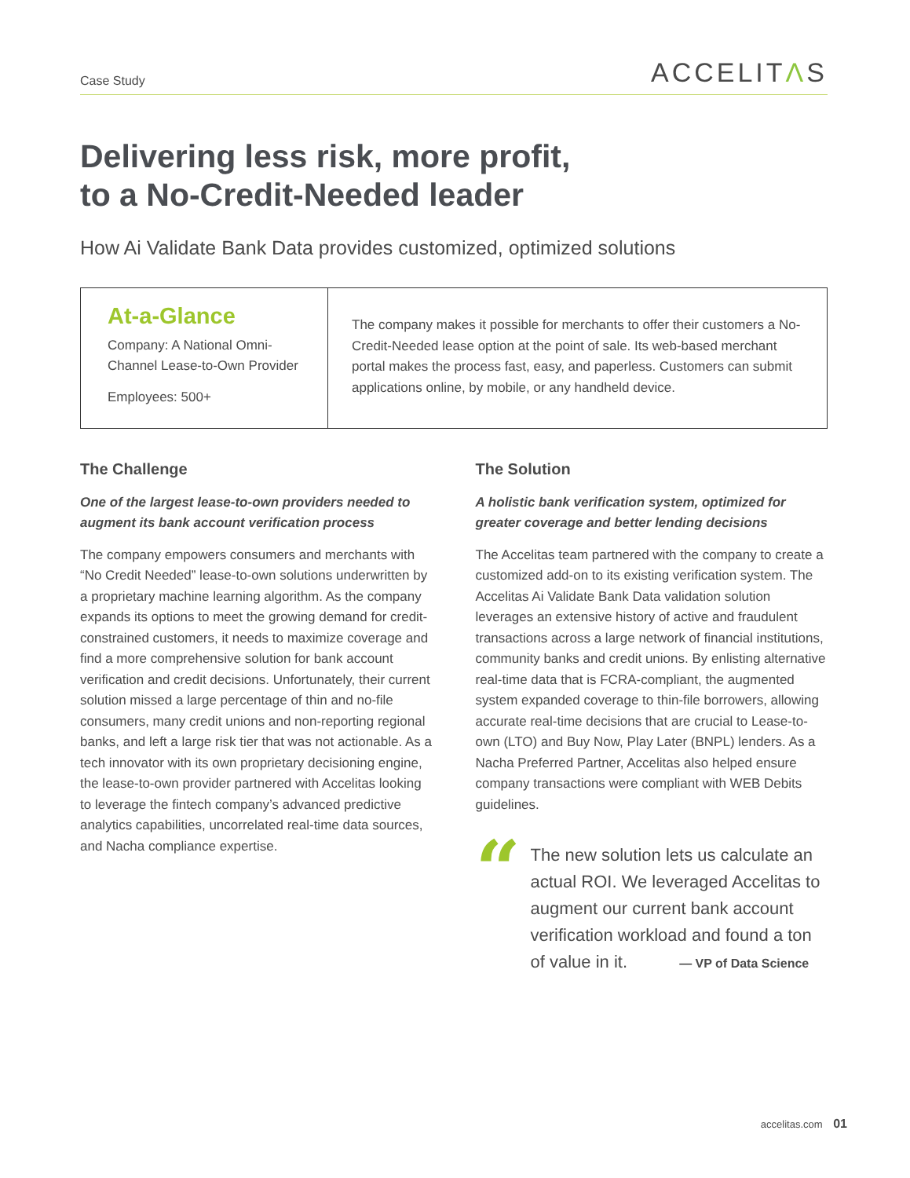Case Study
ACCELITΛS
Delivering less risk, more profit,
to a No-Credit-Needed leader
How Ai Validate Bank Data provides customized, optimized solutions
At-a-Glance
Company: A National Omni-
Channel Lease-to-Own Provider
Employees: 500+
The company makes it possible for merchants to offer their customers a No-Credit-Needed lease option at the point of sale. Its web-based merchant portal makes the process fast, easy, and paperless. Customers can submit applications online, by mobile, or any handheld device.
The Challenge
One of the largest lease-to-own providers needed to augment its bank account verification process
The company empowers consumers and merchants with “No Credit Needed” lease-to-own solutions underwritten by a proprietary machine learning algorithm. As the company expands its options to meet the growing demand for credit-constrained customers, it needs to maximize coverage and find a more comprehensive solution for bank account verification and credit decisions. Unfortunately, their current solution missed a large percentage of thin and no-file consumers, many credit unions and non-reporting regional banks, and left a large risk tier that was not actionable. As a tech innovator with its own proprietary decisioning engine, the lease-to-own provider partnered with Accelitas looking to leverage the fintech company’s advanced predictive analytics capabilities, uncorrelated real-time data sources, and Nacha compliance expertise.
The Solution
A holistic bank verification system, optimized for greater coverage and better lending decisions
The Accelitas team partnered with the company to create a customized add-on to its existing verification system. The Accelitas Ai Validate Bank Data validation solution leverages an extensive history of active and fraudulent transactions across a large network of financial institutions, community banks and credit unions. By enlisting alternative real-time data that is FCRA-compliant, the augmented system expanded coverage to thin-file borrowers, allowing accurate real-time decisions that are crucial to Lease-to-own (LTO) and Buy Now, Play Later (BNPL) lenders. As a Nacha Preferred Partner, Accelitas also helped ensure company transactions were compliant with WEB Debits guidelines.
“
The new solution lets us calculate an actual ROI. We leveraged Accelitas to augment our current bank account verification workload and found a ton of value in it. — VP of Data Science
accelitas.com 01